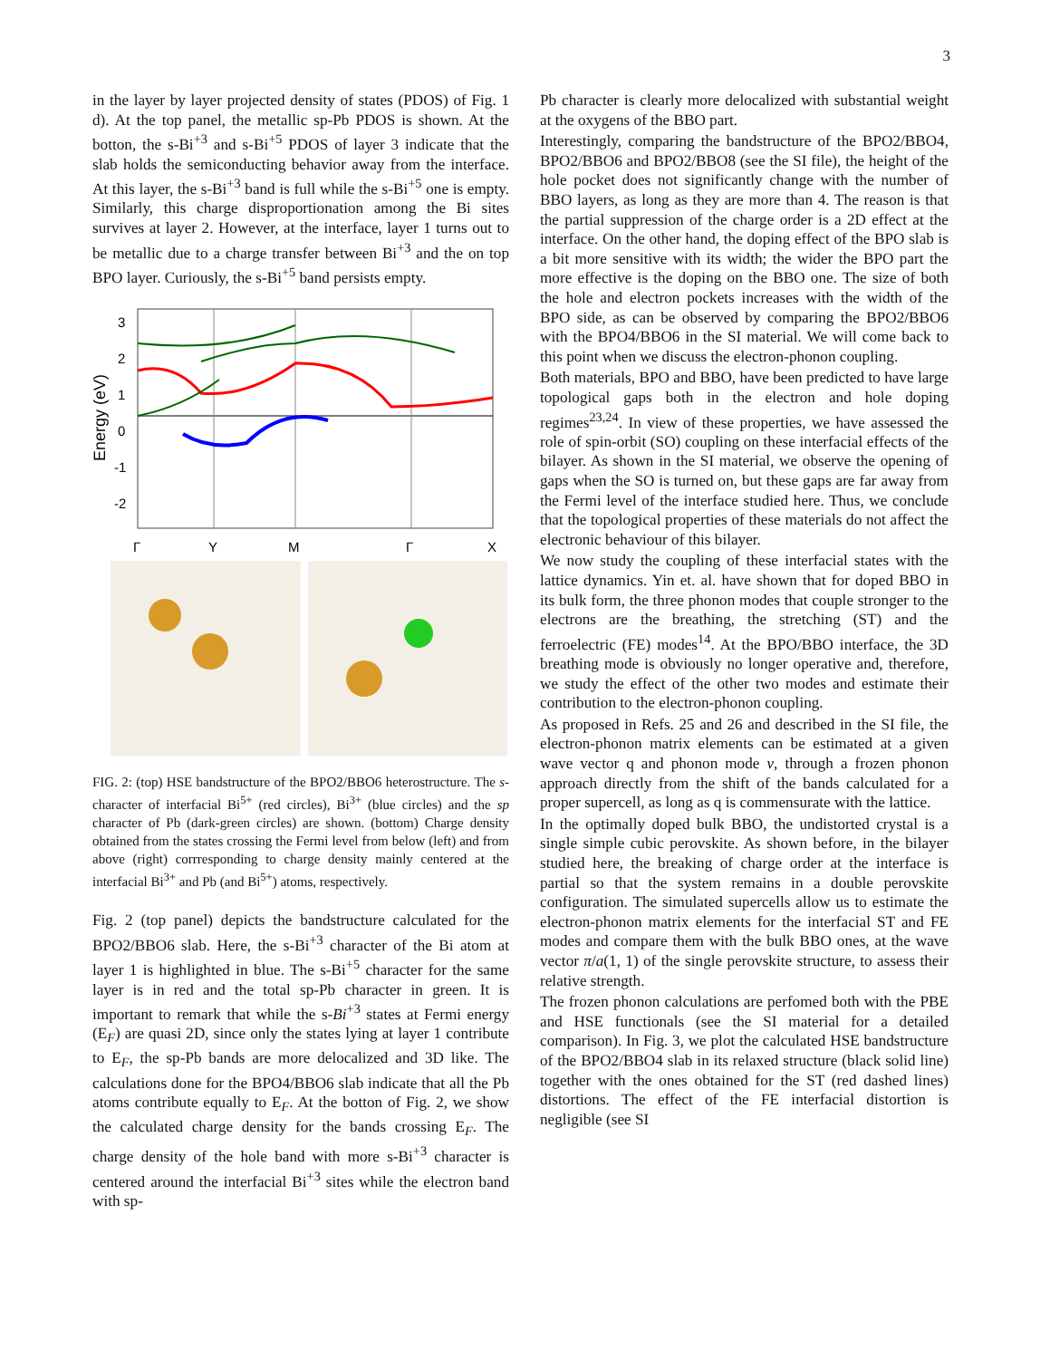3
in the layer by layer projected density of states (PDOS) of Fig. 1 d). At the top panel, the metallic sp-Pb PDOS is shown. At the botton, the s-Bi<sup>+3</sup> and s-Bi<sup>+5</sup> PDOS of layer 3 indicate that the slab holds the semiconducting behavior away from the interface. At this layer, the s-Bi<sup>+3</sup> band is full while the s-Bi<sup>+5</sup> one is empty. Similarly, this charge disproportionation among the Bi sites survives at layer 2. However, at the interface, layer 1 turns out to be metallic due to a charge transfer between Bi<sup>+3</sup> and the on top BPO layer. Curiously, the s-Bi<sup>+5</sup> band persists empty.
3
2
1
0
-1
-2
Energy (eV)
Γ
Y
M
Γ
X
FIG. 2: (top) HSE bandstructure of the BPO2/BBO6 heterostructure. The s-character of interfacial Bi<sup>5+</sup> (red circles), Bi<sup>3+</sup> (blue circles) and the sp character of Pb (dark-green circles) are shown. (bottom) Charge density obtained from the states crossing the Fermi level from below (left) and from above (right) corrresponding to charge density mainly centered at the interfacial Bi<sup>3+</sup> and Pb (and Bi<sup>5+</sup>) atoms, respectively.
Fig. 2 (top panel) depicts the bandstructure calculated for the BPO2/BBO6 slab. Here, the s-Bi<sup>+3</sup> character of the Bi atom at layer 1 is highlighted in blue. The s-Bi<sup>+5</sup> character for the same layer is in red and the total sp-Pb character in green. It is important to remark that while the s-Bi<sup>+3</sup> states at Fermi energy (E<sub>F</sub>) are quasi 2D, since only the states lying at layer 1 contribute to E<sub>F</sub>, the sp-Pb bands are more delocalized and 3D like. The calculations done for the BPO4/BBO6 slab indicate that all the Pb atoms contribute equally to E<sub>F</sub>. At the botton of Fig. 2, we show the calculated charge density for the bands crossing E<sub>F</sub>. The charge density of the hole band with more s-Bi<sup>+3</sup> character is centered around the interfacial Bi<sup>+3</sup> sites while the electron band with sp-
Pb character is clearly more delocalized with substantial weight at the oxygens of the BBO part.
Interestingly, comparing the bandstructure of the BPO2/BBO4, BPO2/BBO6 and BPO2/BBO8 (see the SI file), the height of the hole pocket does not significantly change with the number of BBO layers, as long as they are more than 4. The reason is that the partial suppression of the charge order is a 2D effect at the interface. On the other hand, the doping effect of the BPO slab is a bit more sensitive with its width; the wider the BPO part the more effective is the doping on the BBO one. The size of both the hole and electron pockets increases with the width of the BPO side, as can be observed by comparing the BPO2/BBO6 with the BPO4/BBO6 in the SI material. We will come back to this point when we discuss the electron-phonon coupling.
Both materials, BPO and BBO, have been predicted to have large topological gaps both in the electron and hole doping regimes<sup>23,24</sup>. In view of these properties, we have assessed the role of spin-orbit (SO) coupling on these interfacial effects of the bilayer. As shown in the SI material, we observe the opening of gaps when the SO is turned on, but these gaps are far away from the Fermi level of the interface studied here. Thus, we conclude that the topological properties of these materials do not affect the electronic behaviour of this bilayer.
We now study the coupling of these interfacial states with the lattice dynamics. Yin et. al. have shown that for doped BBO in its bulk form, the three phonon modes that couple stronger to the electrons are the breathing, the stretching (ST) and the ferroelectric (FE) modes<sup>14</sup>. At the BPO/BBO interface, the 3D breathing mode is obviously no longer operative and, therefore, we study the effect of the other two modes and estimate their contribution to the electron-phonon coupling.
As proposed in Refs. 25 and 26 and described in the SI file, the electron-phonon matrix elements can be estimated at a given wave vector q and phonon mode ν, through a frozen phonon approach directly from the shift of the bands calculated for a proper supercell, as long as q is commensurate with the lattice.
In the optimally doped bulk BBO, the undistorted crystal is a single simple cubic perovskite. As shown before, in the bilayer studied here, the breaking of charge order at the interface is partial so that the system remains in a double perovskite configuration. The simulated supercells allow us to estimate the electron-phonon matrix elements for the interfacial ST and FE modes and compare them with the bulk BBO ones, at the wave vector π/a(1, 1) of the single perovskite structure, to assess their relative strength.
The frozen phonon calculations are perfomed both with the PBE and HSE functionals (see the SI material for a detailed comparison). In Fig. 3, we plot the calculated HSE bandstructure of the BPO2/BBO4 slab in its relaxed structure (black solid line) together with the ones obtained for the ST (red dashed lines) distortions. The effect of the FE interfacial distortion is negligible (see SI